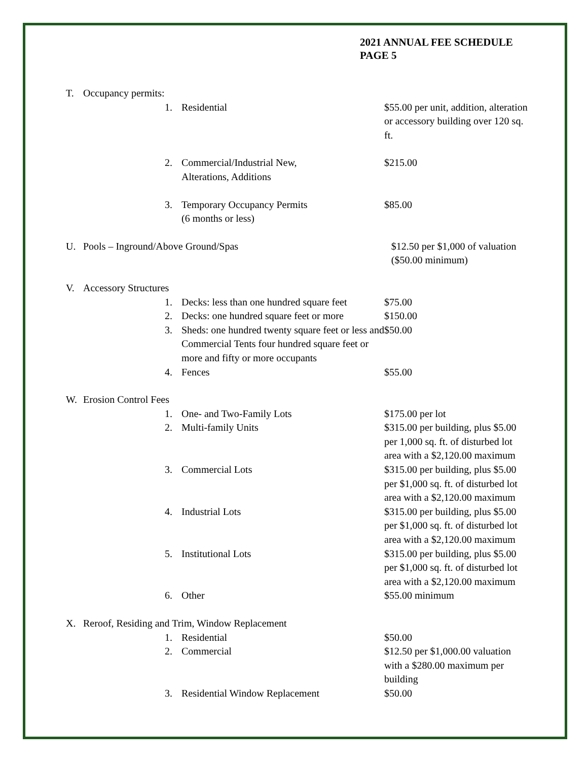2021 ANNUAL FEE SCHEDULE
PAGE 5
T. Occupancy permits:
1. Residential $55.00 per unit, addition, alteration or accessory building over 120 sq. ft.
2. Commercial/Industrial New,
Alterations, Additions $215.00
3. Temporary Occupancy Permits
(6 months or less) $85.00
U. Pools – Inground/Above Ground/Spas $12.50 per $1,000 of valuation ($50.00 minimum)
V. Accessory Structures
1. Decks: less than one hundred square feet $75.00
2. Decks: one hundred square feet or more $150.00
3. Sheds: one hundred twenty square feet or less and Commercial Tents four hundred square feet or more and fifty or more occupants $50.00
4. Fences $55.00
W. Erosion Control Fees
1. One- and Two-Family Lots $175.00 per lot
2. Multi-family Units $315.00 per building, plus $5.00 per 1,000 sq. ft. of disturbed lot area with a $2,120.00 maximum
3. Commercial Lots $315.00 per building, plus $5.00 per $1,000 sq. ft. of disturbed lot area with a $2,120.00 maximum
4. Industrial Lots $315.00 per building, plus $5.00 per $1,000 sq. ft. of disturbed lot area with a $2,120.00 maximum
5. Institutional Lots $315.00 per building, plus $5.00 per $1,000 sq. ft. of disturbed lot area with a $2,120.00 maximum
6. Other $55.00 minimum
X. Reroof, Residing and Trim, Window Replacement
1. Residential $50.00
2. Commercial $12.50 per $1,000.00 valuation with a $280.00 maximum per building
3. Residential Window Replacement $50.00